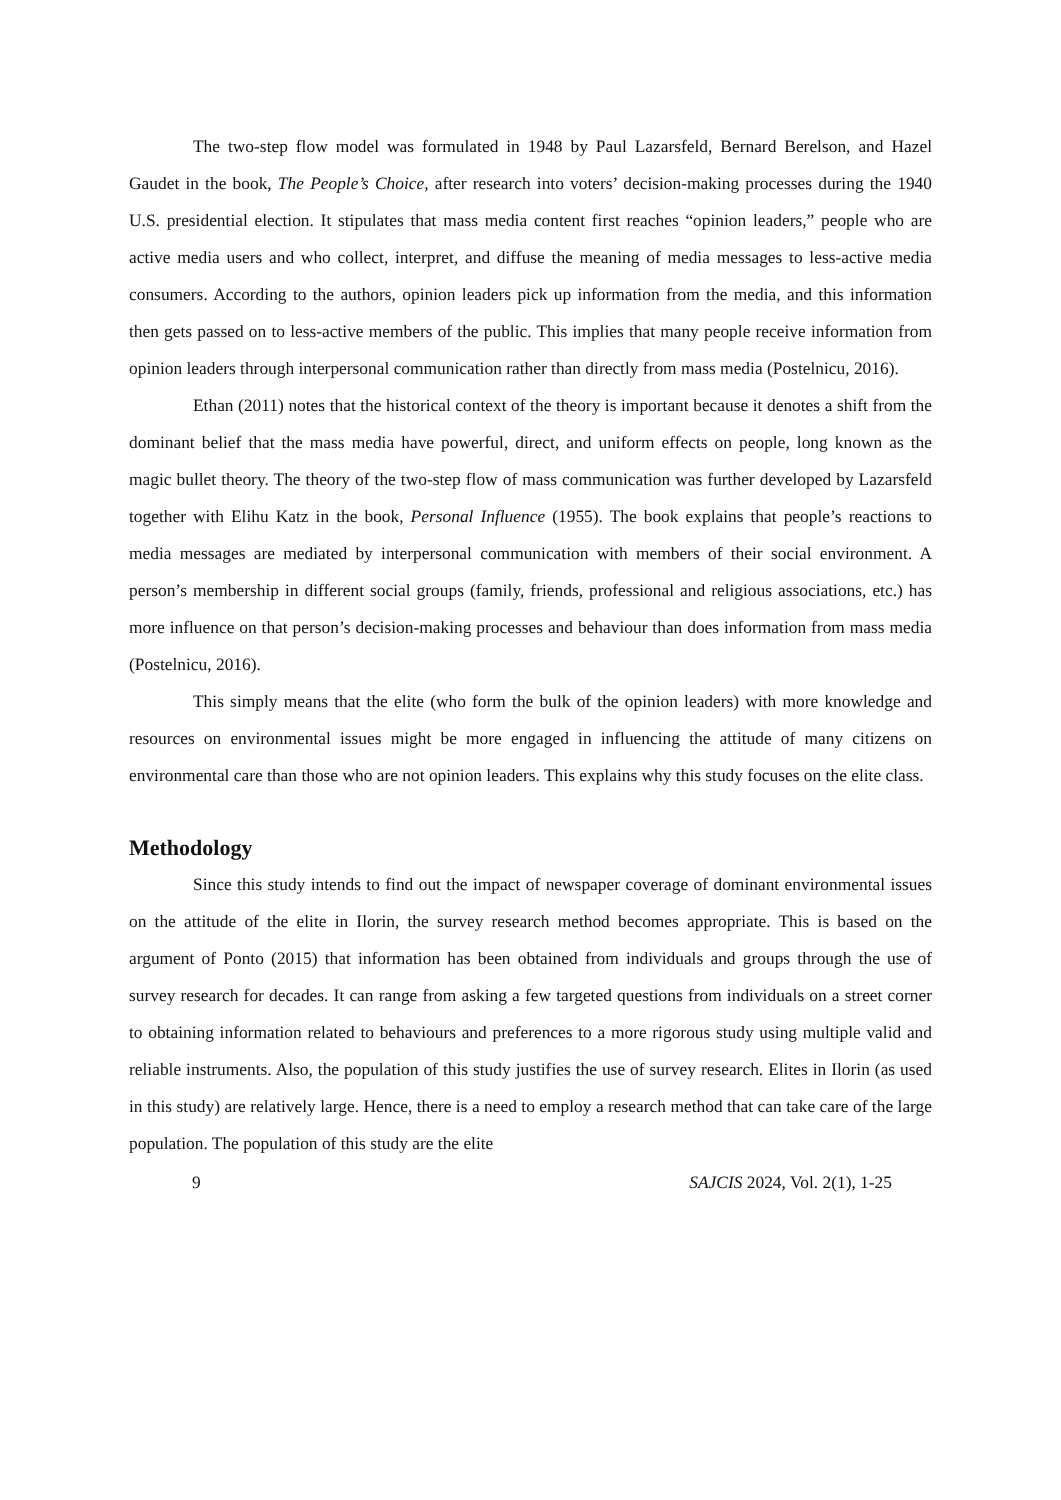The two-step flow model was formulated in 1948 by Paul Lazarsfeld, Bernard Berelson, and Hazel Gaudet in the book, The People’s Choice, after research into voters’ decision-making processes during the 1940 U.S. presidential election. It stipulates that mass media content first reaches “opinion leaders,” people who are active media users and who collect, interpret, and diffuse the meaning of media messages to less-active media consumers. According to the authors, opinion leaders pick up information from the media, and this information then gets passed on to less-active members of the public. This implies that many people receive information from opinion leaders through interpersonal communication rather than directly from mass media (Postelnicu, 2016).
Ethan (2011) notes that the historical context of the theory is important because it denotes a shift from the dominant belief that the mass media have powerful, direct, and uniform effects on people, long known as the magic bullet theory. The theory of the two-step flow of mass communication was further developed by Lazarsfeld together with Elihu Katz in the book, Personal Influence (1955). The book explains that people’s reactions to media messages are mediated by interpersonal communication with members of their social environment. A person’s membership in different social groups (family, friends, professional and religious associations, etc.) has more influence on that person’s decision-making processes and behaviour than does information from mass media (Postelnicu, 2016).
This simply means that the elite (who form the bulk of the opinion leaders) with more knowledge and resources on environmental issues might be more engaged in influencing the attitude of many citizens on environmental care than those who are not opinion leaders. This explains why this study focuses on the elite class.
Methodology
Since this study intends to find out the impact of newspaper coverage of dominant environmental issues on the attitude of the elite in Ilorin, the survey research method becomes appropriate. This is based on the argument of Ponto (2015) that information has been obtained from individuals and groups through the use of survey research for decades. It can range from asking a few targeted questions from individuals on a street corner to obtaining information related to behaviours and preferences to a more rigorous study using multiple valid and reliable instruments. Also, the population of this study justifies the use of survey research. Elites in Ilorin (as used in this study) are relatively large. Hence, there is a need to employ a research method that can take care of the large population. The population of this study are the elite
9 SAJCIS 2024, Vol. 2(1), 1-25